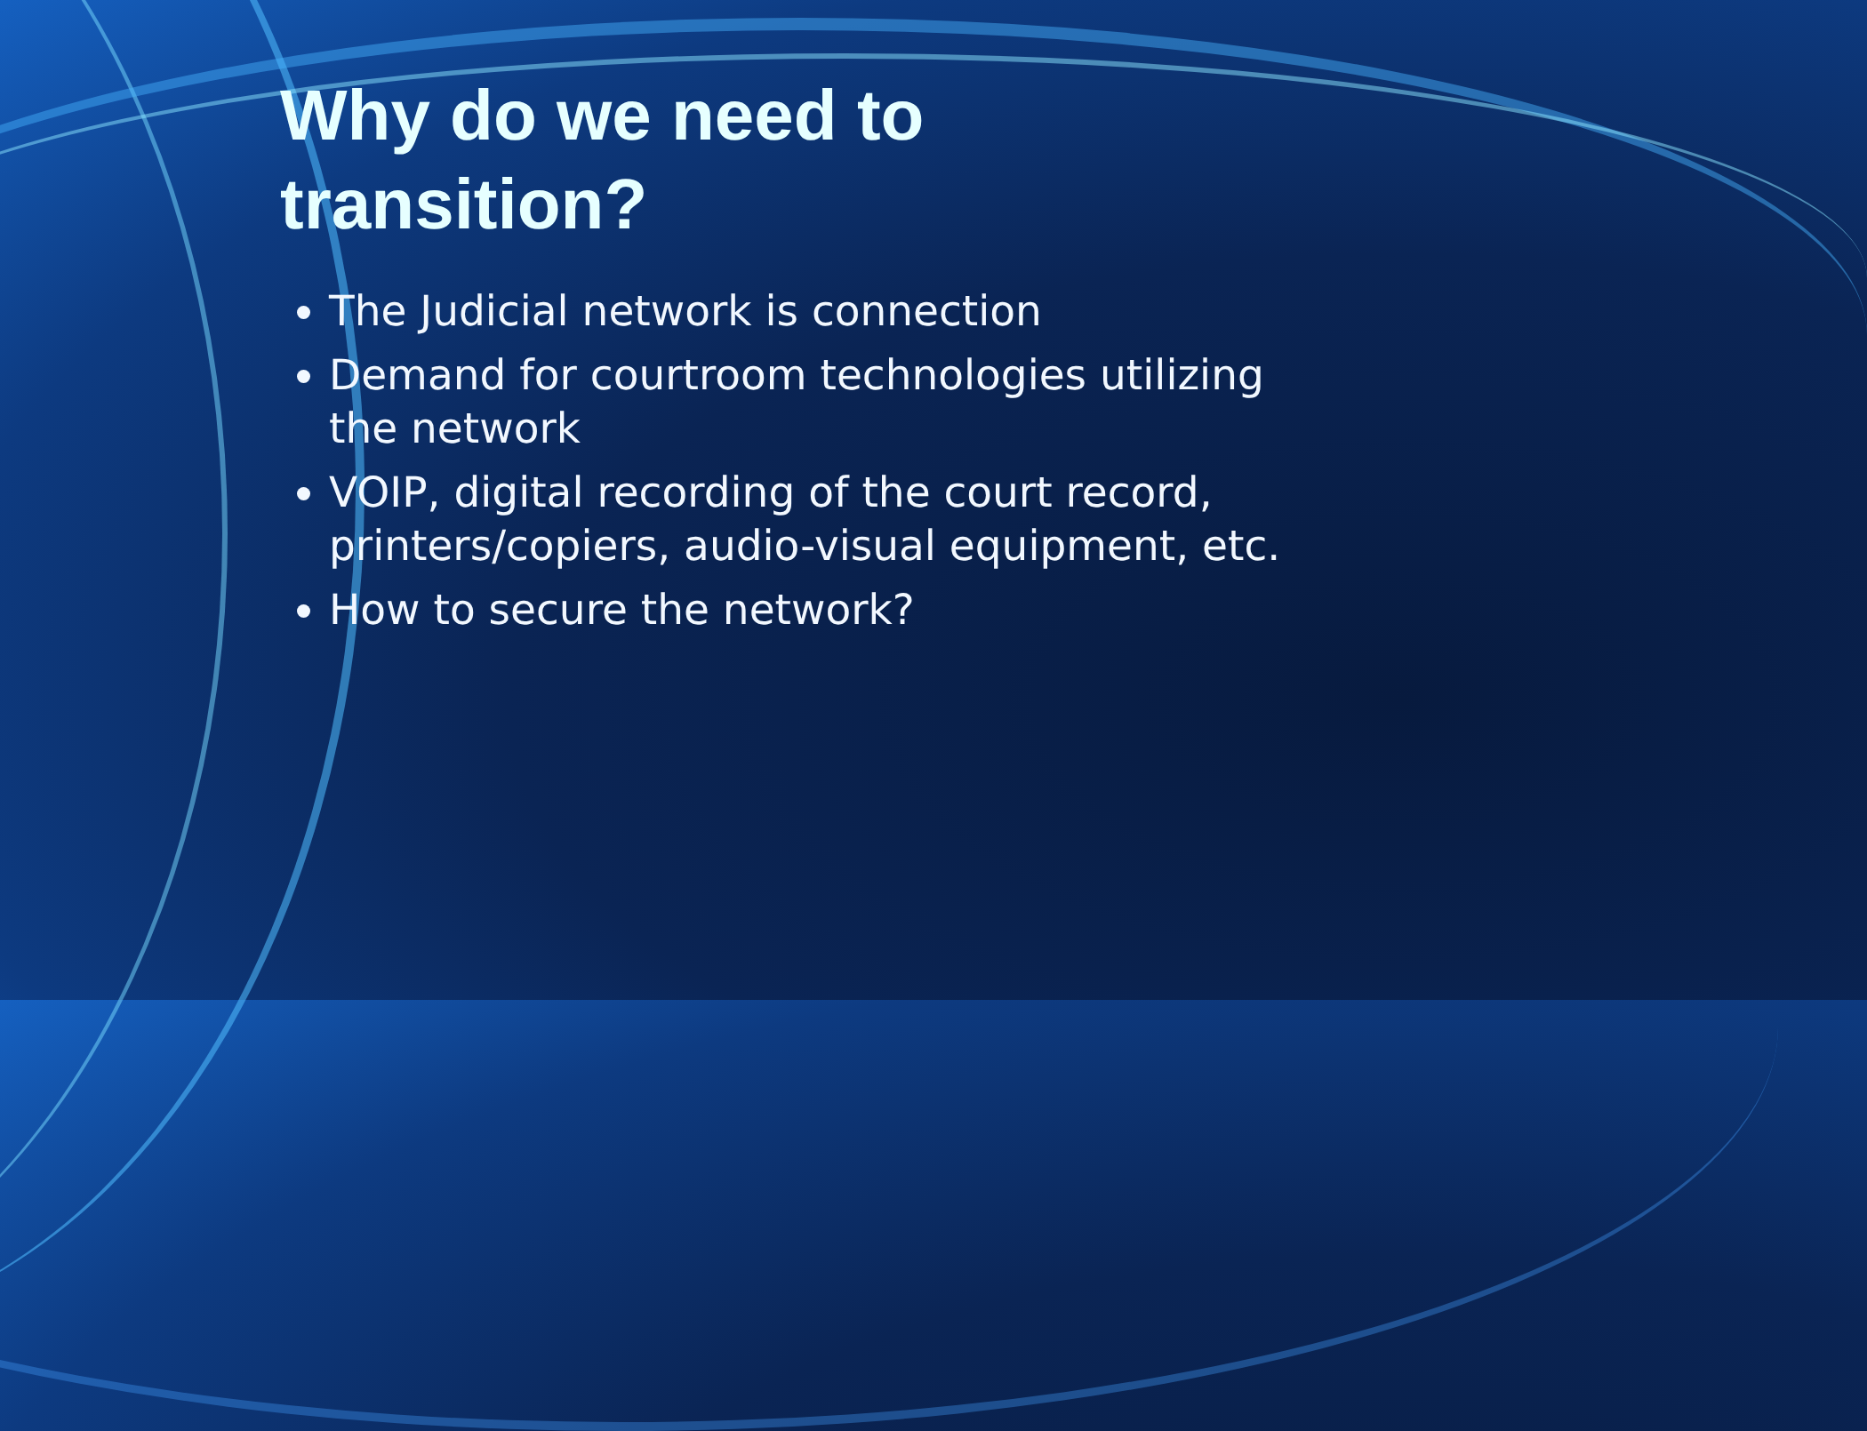Why do we need to transition?
The Judicial network is connection
Demand for courtroom technologies utilizing the network
VOIP, digital recording of the court record, printers/copiers, audio-visual equipment, etc.
How to secure the network?